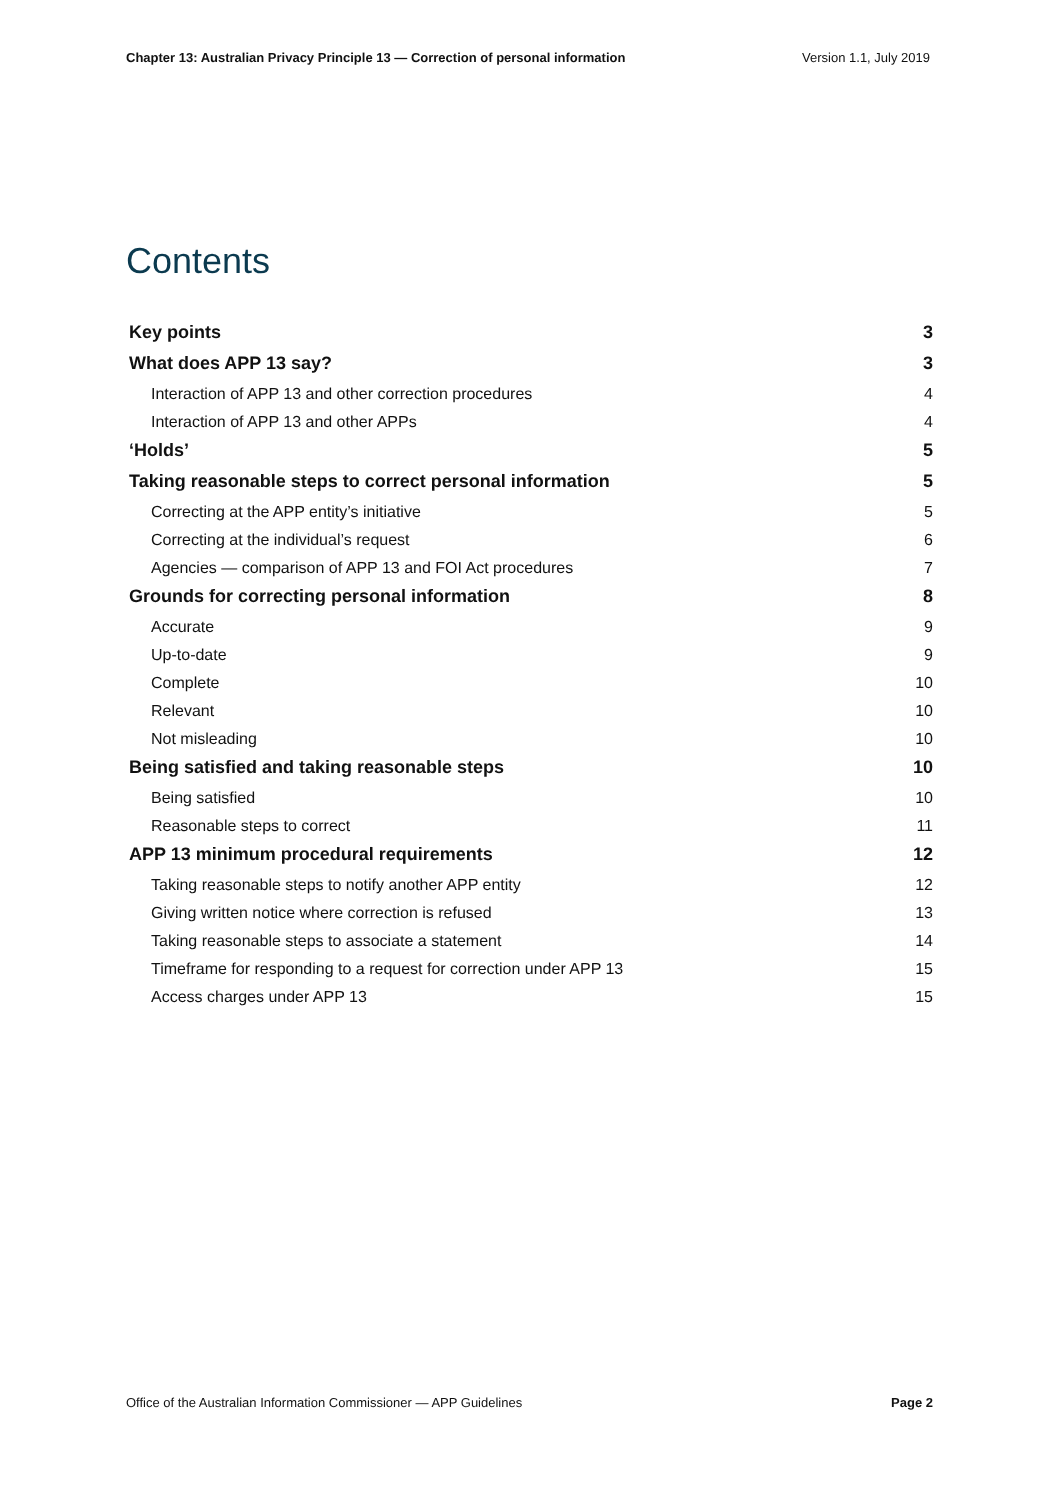Chapter 13: Australian Privacy Principle 13 — Correction of personal information Version 1.1, July 2019
Contents
Key points 3
What does APP 13 say? 3
Interaction of APP 13 and other correction procedures 4
Interaction of APP 13 and other APPs 4
‘Holds’ 5
Taking reasonable steps to correct personal information 5
Correcting at the APP entity’s initiative 5
Correcting at the individual’s request 6
Agencies — comparison of APP 13 and FOI Act procedures 7
Grounds for correcting personal information 8
Accurate 9
Up-to-date 9
Complete 10
Relevant 10
Not misleading 10
Being satisfied and taking reasonable steps 10
Being satisfied 10
Reasonable steps to correct 11
APP 13 minimum procedural requirements 12
Taking reasonable steps to notify another APP entity 12
Giving written notice where correction is refused 13
Taking reasonable steps to associate a statement 14
Timeframe for responding to a request for correction under APP 13 15
Access charges under APP 13 15
Office of the Australian Information Commissioner — APP Guidelines Page 2